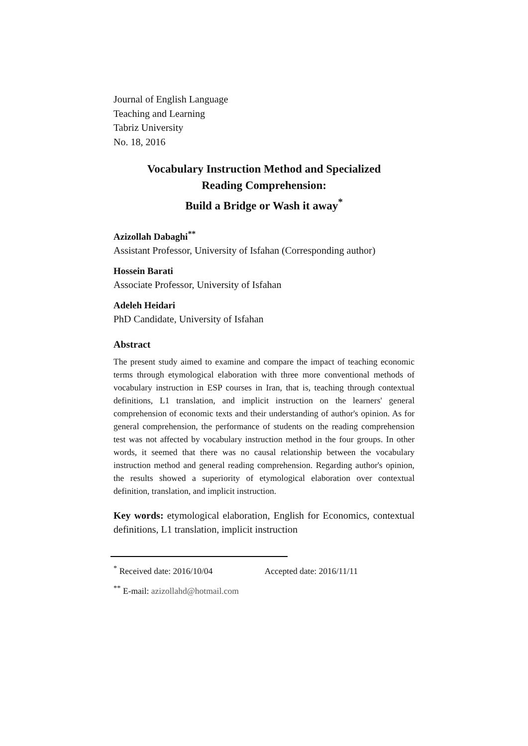Journal of English Language
Teaching and Learning
Tabriz University
No. 18, 2016
Vocabulary Instruction Method and Specialized
Reading Comprehension:
Build a Bridge or Wash it away<sup>*</sup>
Azizollah Dabaghi<sup>**</sup>
Assistant Professor, University of Isfahan (Corresponding author)
Hossein Barati
Associate Professor, University of Isfahan
Adeleh Heidari
PhD Candidate, University of Isfahan
Abstract
The present study aimed to examine and compare the impact of teaching economic terms through etymological elaboration with three more conventional methods of vocabulary instruction in ESP courses in Iran, that is, teaching through contextual definitions, L1 translation, and implicit instruction on the learners' general comprehension of economic texts and their understanding of author's opinion. As for general comprehension, the performance of students on the reading comprehension test was not affected by vocabulary instruction method in the four groups. In other words, it seemed that there was no causal relationship between the vocabulary instruction method and general reading comprehension. Regarding author's opinion, the results showed a superiority of etymological elaboration over contextual definition, translation, and implicit instruction.
Key words: etymological elaboration, English for Economics, contextual definitions, L1 translation, implicit instruction
<sup>*</sup> Received date: 2016/10/04 Accepted date: 2016/11/11
<sup>**</sup> E-mail: azizollahd@hotmail.com